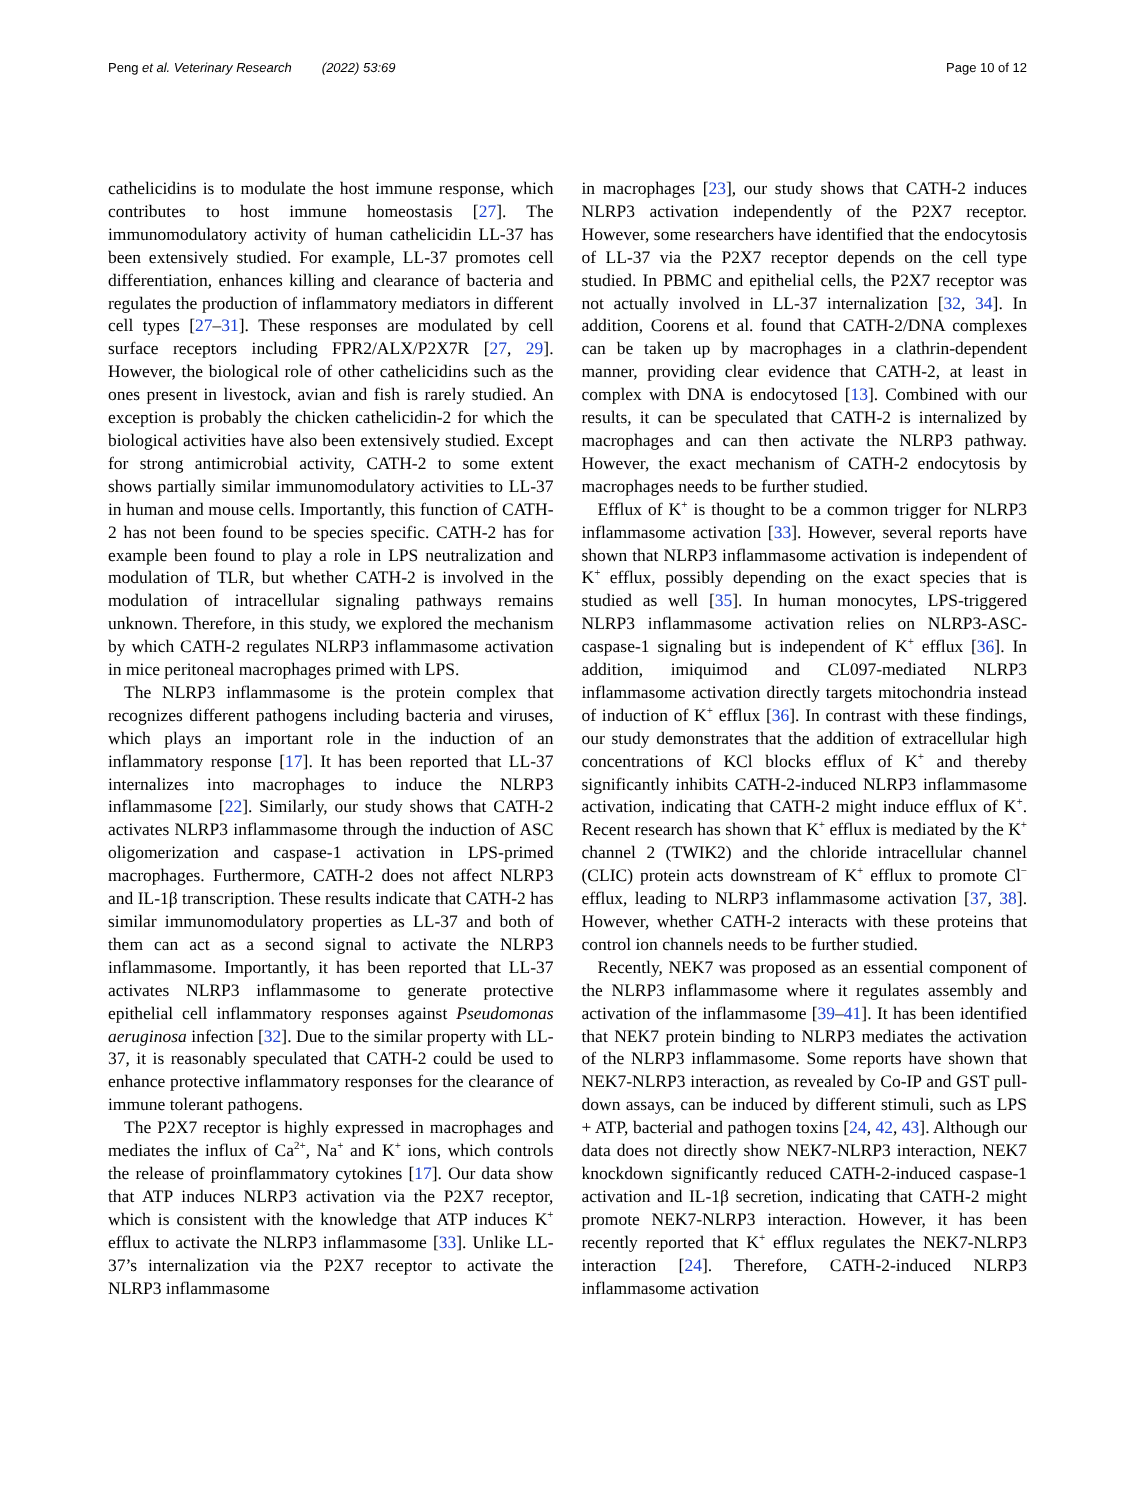Peng et al. Veterinary Research (2022) 53:69 Page 10 of 12
cathelicidins is to modulate the host immune response, which contributes to host immune homeostasis [27]. The immunomodulatory activity of human cathelicidin LL-37 has been extensively studied. For example, LL-37 promotes cell differentiation, enhances killing and clearance of bacteria and regulates the production of inflammatory mediators in different cell types [27–31]. These responses are modulated by cell surface receptors including FPR2/ALX/P2X7R [27, 29]. However, the biological role of other cathelicidins such as the ones present in livestock, avian and fish is rarely studied. An exception is probably the chicken cathelicidin-2 for which the biological activities have also been extensively studied. Except for strong antimicrobial activity, CATH-2 to some extent shows partially similar immunomodulatory activities to LL-37 in human and mouse cells. Importantly, this function of CATH-2 has not been found to be species specific. CATH-2 has for example been found to play a role in LPS neutralization and modulation of TLR, but whether CATH-2 is involved in the modulation of intracellular signaling pathways remains unknown. Therefore, in this study, we explored the mechanism by which CATH-2 regulates NLRP3 inflammasome activation in mice peritoneal macrophages primed with LPS.
The NLRP3 inflammasome is the protein complex that recognizes different pathogens including bacteria and viruses, which plays an important role in the induction of an inflammatory response [17]. It has been reported that LL-37 internalizes into macrophages to induce the NLRP3 inflammasome [22]. Similarly, our study shows that CATH-2 activates NLRP3 inflammasome through the induction of ASC oligomerization and caspase-1 activation in LPS-primed macrophages. Furthermore, CATH-2 does not affect NLRP3 and IL-1β transcription. These results indicate that CATH-2 has similar immunomodulatory properties as LL-37 and both of them can act as a second signal to activate the NLRP3 inflammasome. Importantly, it has been reported that LL-37 activates NLRP3 inflammasome to generate protective epithelial cell inflammatory responses against Pseudomonas aeruginosa infection [32]. Due to the similar property with LL-37, it is reasonably speculated that CATH-2 could be used to enhance protective inflammatory responses for the clearance of immune tolerant pathogens.
The P2X7 receptor is highly expressed in macrophages and mediates the influx of Ca<sup>2+</sup>, Na<sup>+</sup> and K<sup>+</sup> ions, which controls the release of proinflammatory cytokines [17]. Our data show that ATP induces NLRP3 activation via the P2X7 receptor, which is consistent with the knowledge that ATP induces K<sup>+</sup> efflux to activate the NLRP3 inflammasome [33]. Unlike LL-37’s internalization via the P2X7 receptor to activate the NLRP3 inflammasome
in macrophages [23], our study shows that CATH-2 induces NLRP3 activation independently of the P2X7 receptor. However, some researchers have identified that the endocytosis of LL-37 via the P2X7 receptor depends on the cell type studied. In PBMC and epithelial cells, the P2X7 receptor was not actually involved in LL-37 internalization [32, 34]. In addition, Coorens et al. found that CATH-2/DNA complexes can be taken up by macrophages in a clathrin-dependent manner, providing clear evidence that CATH-2, at least in complex with DNA is endocytosed [13]. Combined with our results, it can be speculated that CATH-2 is internalized by macrophages and can then activate the NLRP3 pathway. However, the exact mechanism of CATH-2 endocytosis by macrophages needs to be further studied.
Efflux of K<sup>+</sup> is thought to be a common trigger for NLRP3 inflammasome activation [33]. However, several reports have shown that NLRP3 inflammasome activation is independent of K<sup>+</sup> efflux, possibly depending on the exact species that is studied as well [35]. In human monocytes, LPS-triggered NLRP3 inflammasome activation relies on NLRP3-ASC-caspase-1 signaling but is independent of K<sup>+</sup> efflux [36]. In addition, imiquimod and CL097-mediated NLRP3 inflammasome activation directly targets mitochondria instead of induction of K<sup>+</sup> efflux [36]. In contrast with these findings, our study demonstrates that the addition of extracellular high concentrations of KCl blocks efflux of K<sup>+</sup> and thereby significantly inhibits CATH-2-induced NLRP3 inflammasome activation, indicating that CATH-2 might induce efflux of K<sup>+</sup>. Recent research has shown that K<sup>+</sup> efflux is mediated by the K<sup>+</sup> channel 2 (TWIK2) and the chloride intracellular channel (CLIC) protein acts downstream of K<sup>+</sup> efflux to promote Cl<sup>−</sup> efflux, leading to NLRP3 inflammasome activation [37, 38]. However, whether CATH-2 interacts with these proteins that control ion channels needs to be further studied.
Recently, NEK7 was proposed as an essential component of the NLRP3 inflammasome where it regulates assembly and activation of the inflammasome [39–41]. It has been identified that NEK7 protein binding to NLRP3 mediates the activation of the NLRP3 inflammasome. Some reports have shown that NEK7-NLRP3 interaction, as revealed by Co-IP and GST pull-down assays, can be induced by different stimuli, such as LPS + ATP, bacterial and pathogen toxins [24, 42, 43]. Although our data does not directly show NEK7-NLRP3 interaction, NEK7 knockdown significantly reduced CATH-2-induced caspase-1 activation and IL-1β secretion, indicating that CATH-2 might promote NEK7-NLRP3 interaction. However, it has been recently reported that K<sup>+</sup> efflux regulates the NEK7-NLRP3 interaction [24]. Therefore, CATH-2-induced NLRP3 inflammasome activation